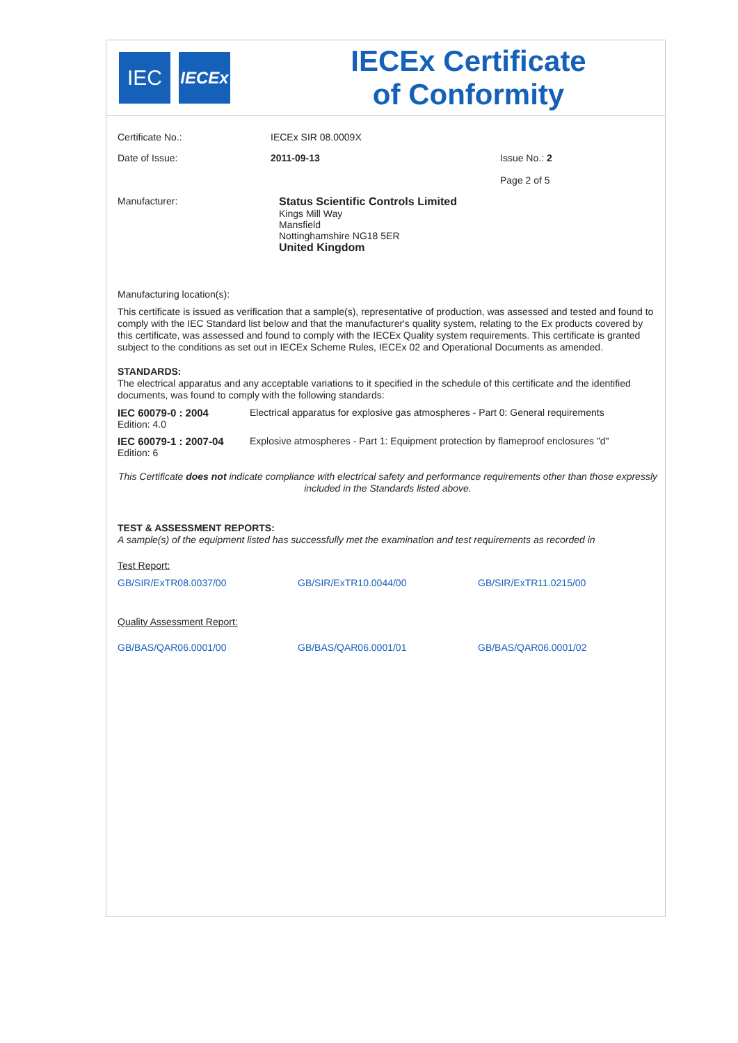IEC
IECEx
IECEx Certificate
of Conformity
Certificate No.: IECEx SIR 08.0009X
Date of Issue: 2011-09-13 Issue No.: 2
Page 2 of 5
Manufacturer: Status Scientific Controls Limited
Kings Mill Way
Mansfield
Nottinghamshire NG18 5ER
United Kingdom
Manufacturing location(s):
This certificate is issued as verification that a sample(s), representative of production, was assessed and tested and found to comply with the IEC Standard list below and that the manufacturer's quality system, relating to the Ex products covered by this certificate, was assessed and found to comply with the IECEx Quality system requirements. This certificate is granted subject to the conditions as set out in IECEx Scheme Rules, IECEx 02 and Operational Documents as amended.
STANDARDS:
The electrical apparatus and any acceptable variations to it specified in the schedule of this certificate and the identified documents, was found to comply with the following standards:
IEC 60079-0 : 2004
Edition: 4.0
Electrical apparatus for explosive gas atmospheres - Part 0: General requirements
IEC 60079-1 : 2007-04
Edition: 6
Explosive atmospheres - Part 1: Equipment protection by flameproof enclosures "d"
This Certificate does not indicate compliance with electrical safety and performance requirements other than those expressly included in the Standards listed above.
TEST & ASSESSMENT REPORTS:
A sample(s) of the equipment listed has successfully met the examination and test requirements as recorded in
Test Report:
GB/SIR/ExTR08.0037/00 GB/SIR/ExTR10.0044/00 GB/SIR/ExTR11.0215/00
Quality Assessment Report:
GB/BAS/QAR06.0001/00 GB/BAS/QAR06.0001/01 GB/BAS/QAR06.0001/02